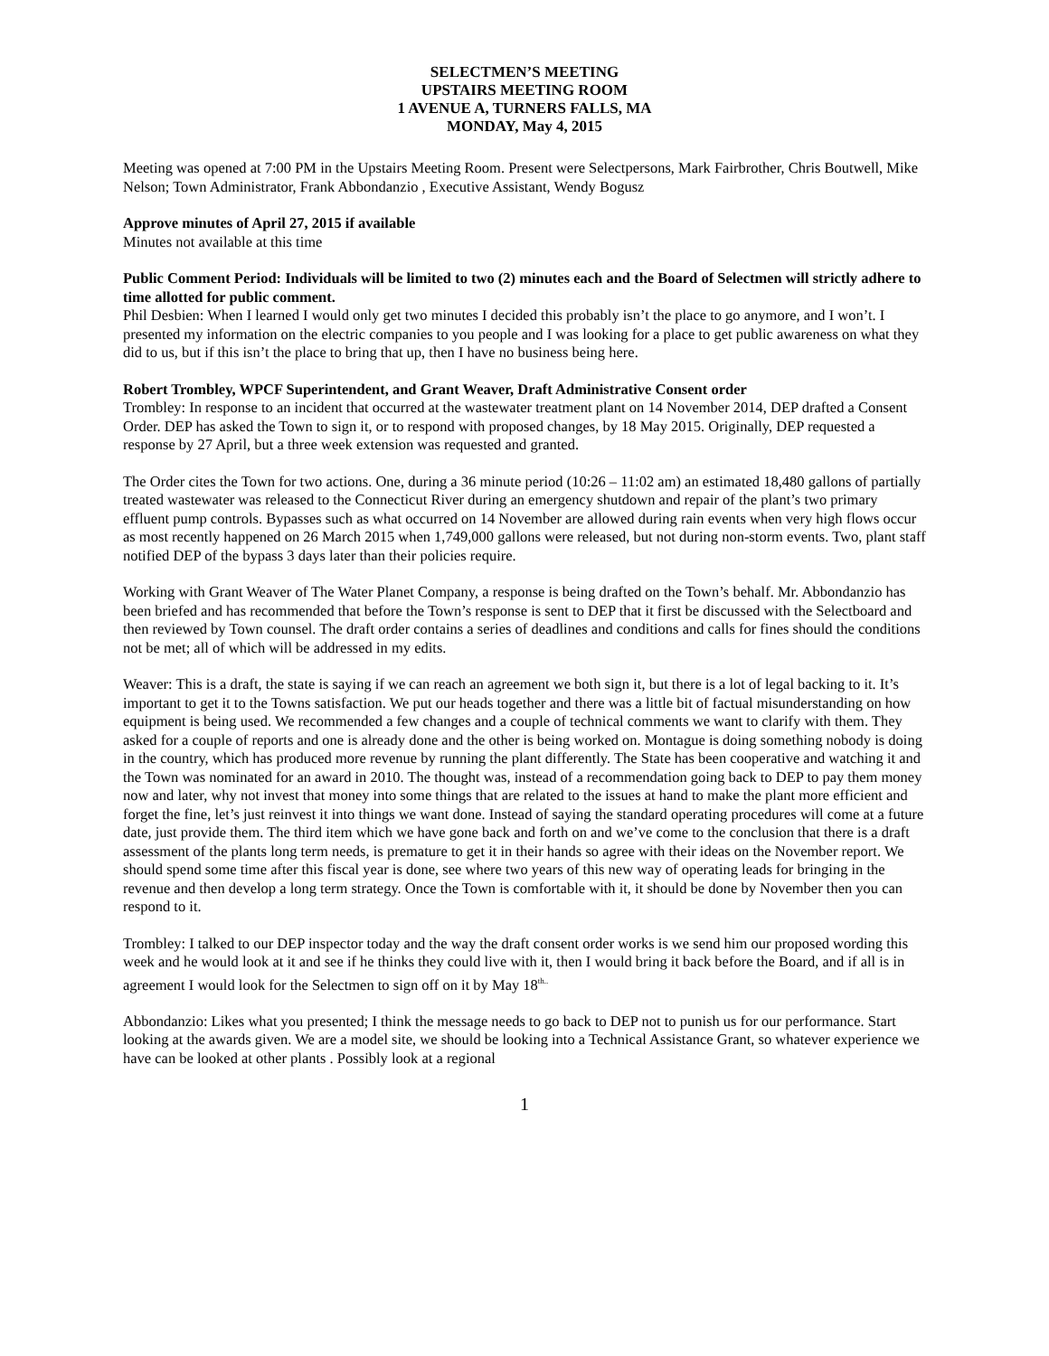SELECTMEN’S MEETING
UPSTAIRS MEETING ROOM
1 AVENUE A, TURNERS FALLS, MA
MONDAY, May 4, 2015
Meeting was opened at 7:00 PM in the Upstairs Meeting Room. Present were Selectpersons, Mark Fairbrother, Chris Boutwell, Mike Nelson; Town Administrator, Frank Abbondanzio , Executive Assistant, Wendy Bogusz
Approve minutes of April 27, 2015 if available
Minutes not available at this time
Public Comment Period: Individuals will be limited to two (2) minutes each and the Board of Selectmen will strictly adhere to time allotted for public comment.
Phil Desbien: When I learned I would only get two minutes I decided this probably isn’t the place to go anymore, and I won’t. I presented my information on the electric companies to you people and I was looking for a place to get public awareness on what they did to us, but if this isn’t the place to bring that up, then I have no business being here.
Robert Trombley, WPCF Superintendent, and Grant Weaver, Draft Administrative Consent order
Trombley: In response to an incident that occurred at the wastewater treatment plant on 14 November 2014, DEP drafted a Consent Order. DEP has asked the Town to sign it, or to respond with proposed changes, by 18 May 2015. Originally, DEP requested a response by 27 April, but a three week extension was requested and granted.
The Order cites the Town for two actions. One, during a 36 minute period (10:26 – 11:02 am) an estimated 18,480 gallons of partially treated wastewater was released to the Connecticut River during an emergency shutdown and repair of the plant’s two primary effluent pump controls. Bypasses such as what occurred on 14 November are allowed during rain events when very high flows occur as most recently happened on 26 March 2015 when 1,749,000 gallons were released, but not during non-storm events. Two, plant staff notified DEP of the bypass 3 days later than their policies require.
Working with Grant Weaver of The Water Planet Company, a response is being drafted on the Town’s behalf. Mr. Abbondanzio has been briefed and has recommended that before the Town’s response is sent to DEP that it first be discussed with the Selectboard and then reviewed by Town counsel. The draft order contains a series of deadlines and conditions and calls for fines should the conditions not be met; all of which will be addressed in my edits.
Weaver: This is a draft, the state is saying if we can reach an agreement we both sign it, but there is a lot of legal backing to it. It’s important to get it to the Towns satisfaction. We put our heads together and there was a little bit of factual misunderstanding on how equipment is being used. We recommended a few changes and a couple of technical comments we want to clarify with them. They asked for a couple of reports and one is already done and the other is being worked on. Montague is doing something nobody is doing in the country, which has produced more revenue by running the plant differently. The State has been cooperative and watching it and the Town was nominated for an award in 2010. The thought was, instead of a recommendation going back to DEP to pay them money now and later, why not invest that money into some things that are related to the issues at hand to make the plant more efficient and forget the fine, let’s just reinvest it into things we want done. Instead of saying the standard operating procedures will come at a future date, just provide them. The third item which we have gone back and forth on and we’ve come to the conclusion that there is a draft assessment of the plants long term needs, is premature to get it in their hands so agree with their ideas on the November report. We should spend some time after this fiscal year is done, see where two years of this new way of operating leads for bringing in the revenue and then develop a long term strategy. Once the Town is comfortable with it, it should be done by November then you can respond to it.
Trombley: I talked to our DEP inspector today and the way the draft consent order works is we send him our proposed wording this week and he would look at it and see if he thinks they could live with it, then I would bring it back before the Board, and if all is in agreement I would look for the Selectmen to sign off on it by May 18<sup>th..</sup>
Abbondanzio: Likes what you presented; I think the message needs to go back to DEP not to punish us for our performance. Start looking at the awards given. We are a model site, we should be looking into a Technical Assistance Grant, so whatever experience we have can be looked at other plants . Possibly look at a regional
1